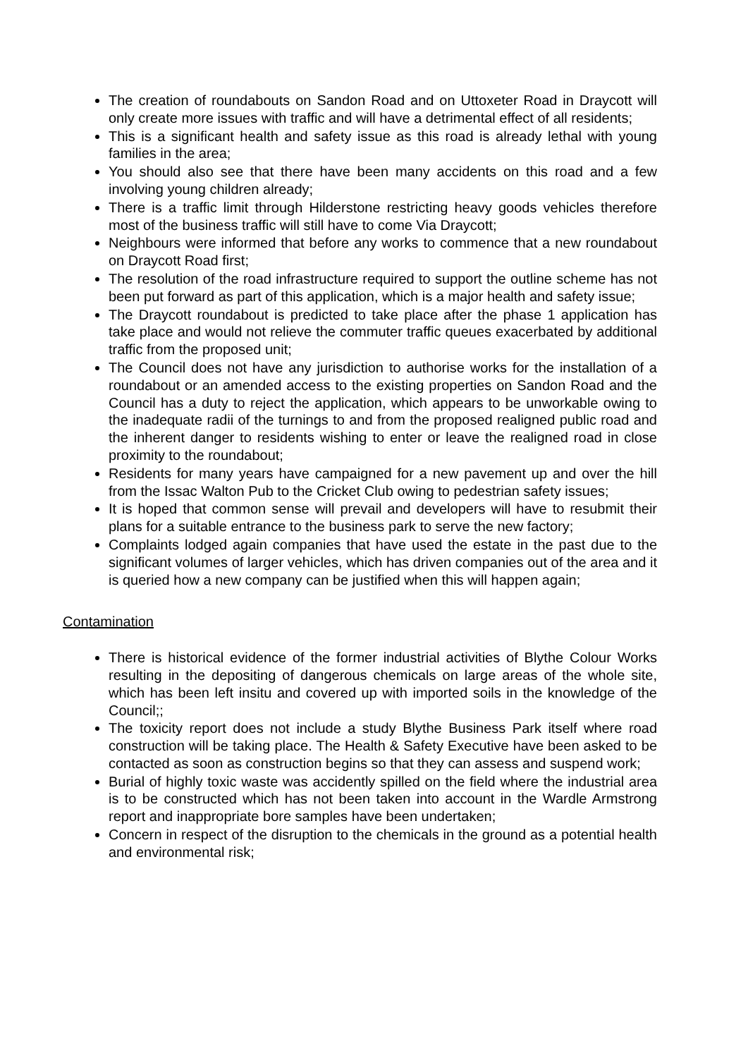The creation of roundabouts on Sandon Road and on Uttoxeter Road in Draycott will only create more issues with traffic and will have a detrimental effect of all residents;
This is a significant health and safety issue as this road is already lethal with young families in the area;
You should also see that there have been many accidents on this road and a few involving young children already;
There is a traffic limit through Hilderstone restricting heavy goods vehicles therefore most of the business traffic will still have to come Via Draycott;
Neighbours were informed that before any works to commence that a new roundabout on Draycott Road first;
The resolution of the road infrastructure required to support the outline scheme has not been put forward as part of this application, which is a major health and safety issue;
The Draycott roundabout is predicted to take place after the phase 1 application has take place and would not relieve the commuter traffic queues exacerbated by additional traffic from the proposed unit;
The Council does not have any jurisdiction to authorise works for the installation of a roundabout or an amended access to the existing properties on Sandon Road and the Council has a duty to reject the application, which appears to be unworkable owing to the inadequate radii of the turnings to and from the proposed realigned public road and the inherent danger to residents wishing to enter or leave the realigned road in close proximity to the roundabout;
Residents for many years have campaigned for a new pavement up and over the hill from the Issac Walton Pub to the Cricket Club owing to pedestrian safety issues;
It is hoped that common sense will prevail and developers will have to resubmit their plans for a suitable entrance to the business park to serve the new factory;
Complaints lodged again companies that have used the estate in the past due to the significant volumes of larger vehicles, which has driven companies out of the area and it is queried how a new company can be justified when this will happen again;
Contamination
There is historical evidence of the former industrial activities of Blythe Colour Works resulting in the depositing of dangerous chemicals on large areas of the whole site, which has been left insitu and covered up with imported soils in the knowledge of the Council;;
The toxicity report does not include a study Blythe Business Park itself where road construction will be taking place. The Health & Safety Executive have been asked to be contacted as soon as construction begins so that they can assess and suspend work;
Burial of highly toxic waste was accidently spilled on the field where the industrial area is to be constructed which has not been taken into account in the Wardle Armstrong report and inappropriate bore samples have been undertaken;
Concern in respect of the disruption to the chemicals in the ground as a potential health and environmental risk;